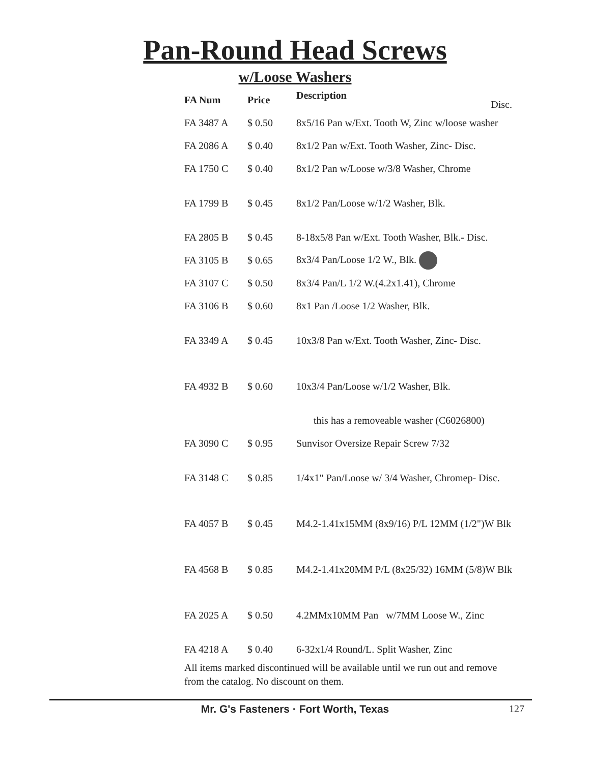Pan-Round Head Screws
w/Loose Washers
| FA Num | Price | Description Disc. |
| --- | --- | --- |
| FA 3487 A | $ 0.50 | 8x5/16 Pan w/Ext. Tooth W, Zinc w/loose washer |
| FA 2086 A | $ 0.40 | 8x1/2 Pan w/Ext. Tooth Washer, Zinc- Disc. |
| FA 1750 C | $ 0.40 | 8x1/2 Pan w/Loose w/3/8 Washer, Chrome |
| FA 1799 B | $ 0.45 | 8x1/2 Pan/Loose w/1/2 Washer, Blk. |
| FA 2805 B | $ 0.45 | 8-18x5/8 Pan w/Ext. Tooth Washer, Blk.- Disc. |
| FA 3105 B | $ 0.65 | 8x3/4 Pan/Loose 1/2 W., Blk. |
| FA 3107 C | $ 0.50 | 8x3/4 Pan/L 1/2 W.(4.2x1.41), Chrome |
| FA 3106 B | $ 0.60 | 8x1 Pan /Loose 1/2 Washer, Blk. |
| FA 3349 A | $ 0.45 | 10x3/8 Pan w/Ext. Tooth Washer, Zinc- Disc. |
| FA 4932 B | $ 0.60 | 10x3/4 Pan/Loose w/1/2 Washer, Blk. |
| | | this has a removeable washer (C6026800) |
| FA 3090 C | $ 0.95 | Sunvisor Oversize Repair Screw 7/32 |
| FA 3148 C | $ 0.85 | 1/4x1" Pan/Loose w/ 3/4 Washer, Chromep- Disc. |
| FA 4057 B | $ 0.45 | M4.2-1.41x15MM (8x9/16) P/L 12MM (1/2")W Blk |
| FA 4568 B | $ 0.85 | M4.2-1.41x20MM P/L (8x25/32) 16MM (5/8)W Blk |
| FA 2025 A | $ 0.50 | 4.2MMx10MM Pan w/7MM Loose W., Zinc |
| FA 4218 A | $ 0.40 | 6-32x1/4 Round/L. Split Washer, Zinc |
All items marked discontinued will be available until we run out and remove from the catalog. No discount on them.
Mr. G's Fasteners · Fort Worth, Texas 127